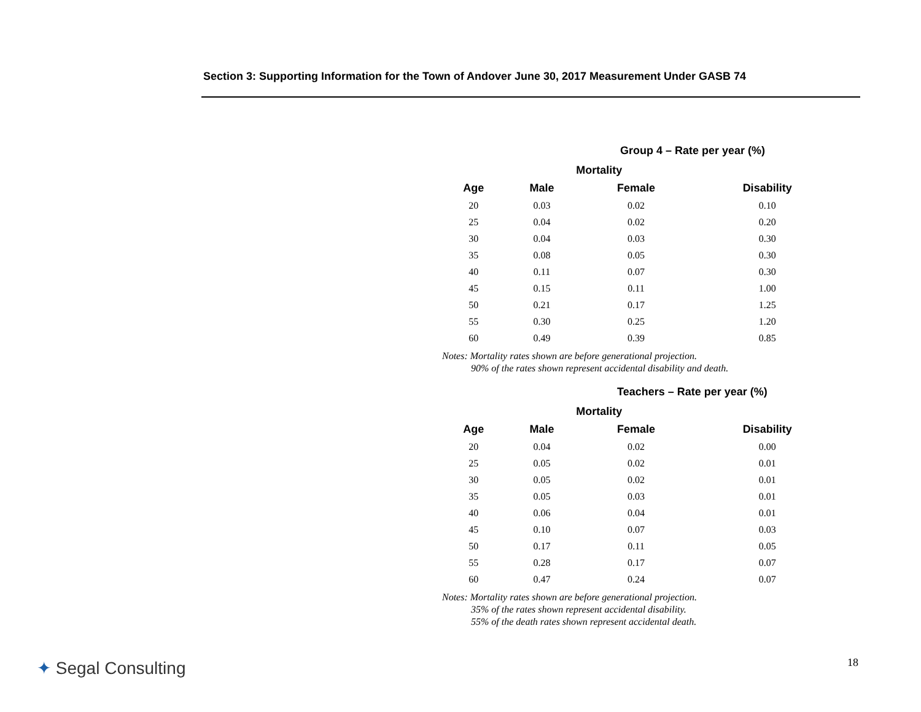Section 3: Supporting Information for the Town of Andover June 30, 2017 Measurement Under GASB 74
Group 4 – Rate per year (%)
| | Mortality | | |
| --- | --- | --- | --- |
| Age | Male | Female | Disability |
| 20 | 0.03 | 0.02 | 0.10 |
| 25 | 0.04 | 0.02 | 0.20 |
| 30 | 0.04 | 0.03 | 0.30 |
| 35 | 0.08 | 0.05 | 0.30 |
| 40 | 0.11 | 0.07 | 0.30 |
| 45 | 0.15 | 0.11 | 1.00 |
| 50 | 0.21 | 0.17 | 1.25 |
| 55 | 0.30 | 0.25 | 1.20 |
| 60 | 0.49 | 0.39 | 0.85 |
Notes: Mortality rates shown are before generational projection.
90% of the rates shown represent accidental disability and death.
Teachers – Rate per year (%)
| | Mortality | | |
| --- | --- | --- | --- |
| Age | Male | Female | Disability |
| 20 | 0.04 | 0.02 | 0.00 |
| 25 | 0.05 | 0.02 | 0.01 |
| 30 | 0.05 | 0.02 | 0.01 |
| 35 | 0.05 | 0.03 | 0.01 |
| 40 | 0.06 | 0.04 | 0.01 |
| 45 | 0.10 | 0.07 | 0.03 |
| 50 | 0.17 | 0.11 | 0.05 |
| 55 | 0.28 | 0.17 | 0.07 |
| 60 | 0.47 | 0.24 | 0.07 |
Notes: Mortality rates shown are before generational projection.
35% of the rates shown represent accidental disability.
55% of the death rates shown represent accidental death.
✦ Segal Consulting 18